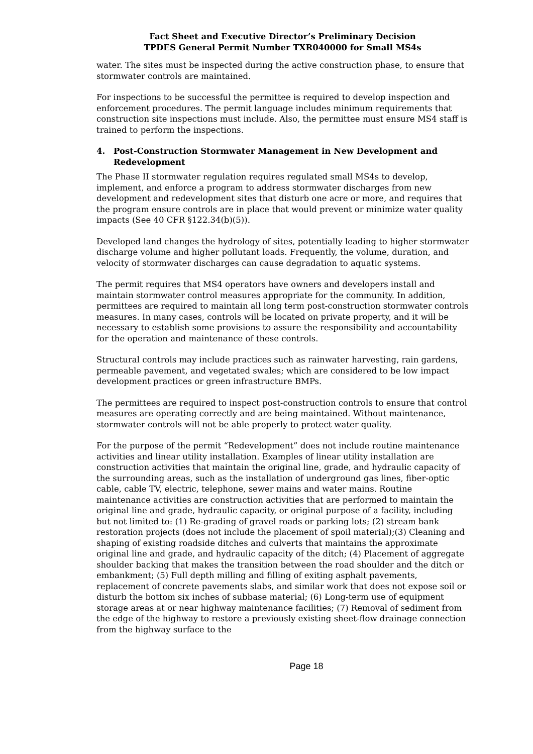Fact Sheet and Executive Director’s Preliminary Decision
TPDES General Permit Number TXR040000 for Small MS4s
water. The sites must be inspected during the active construction phase, to ensure that stormwater controls are maintained.
For inspections to be successful the permittee is required to develop inspection and enforcement procedures. The permit language includes minimum requirements that construction site inspections must include. Also, the permittee must ensure MS4 staff is trained to perform the inspections.
4. Post-Construction Stormwater Management in New Development and Redevelopment
The Phase II stormwater regulation requires regulated small MS4s to develop, implement, and enforce a program to address stormwater discharges from new development and redevelopment sites that disturb one acre or more, and requires that the program ensure controls are in place that would prevent or minimize water quality impacts (See 40 CFR §122.34(b)(5)).
Developed land changes the hydrology of sites, potentially leading to higher stormwater discharge volume and higher pollutant loads. Frequently, the volume, duration, and velocity of stormwater discharges can cause degradation to aquatic systems.
The permit requires that MS4 operators have owners and developers install and maintain stormwater control measures appropriate for the community. In addition, permittees are required to maintain all long term post-construction stormwater controls measures. In many cases, controls will be located on private property, and it will be necessary to establish some provisions to assure the responsibility and accountability for the operation and maintenance of these controls.
Structural controls may include practices such as rainwater harvesting, rain gardens, permeable pavement, and vegetated swales; which are considered to be low impact development practices or green infrastructure BMPs.
The permittees are required to inspect post-construction controls to ensure that control measures are operating correctly and are being maintained. Without maintenance, stormwater controls will not be able properly to protect water quality.
For the purpose of the permit “Redevelopment” does not include routine maintenance activities and linear utility installation. Examples of linear utility installation are construction activities that maintain the original line, grade, and hydraulic capacity of the surrounding areas, such as the installation of underground gas lines, fiber-optic cable, cable TV, electric, telephone, sewer mains and water mains. Routine maintenance activities are construction activities that are performed to maintain the original line and grade, hydraulic capacity, or original purpose of a facility, including but not limited to: (1) Re-grading of gravel roads or parking lots; (2) stream bank restoration projects (does not include the placement of spoil material);(3) Cleaning and shaping of existing roadside ditches and culverts that maintains the approximate original line and grade, and hydraulic capacity of the ditch; (4) Placement of aggregate shoulder backing that makes the transition between the road shoulder and the ditch or embankment; (5) Full depth milling and filling of exiting asphalt pavements, replacement of concrete pavements slabs, and similar work that does not expose soil or disturb the bottom six inches of subbase material; (6) Long-term use of equipment storage areas at or near highway maintenance facilities; (7) Removal of sediment from the edge of the highway to restore a previously existing sheet-flow drainage connection from the highway surface to the
Page 18